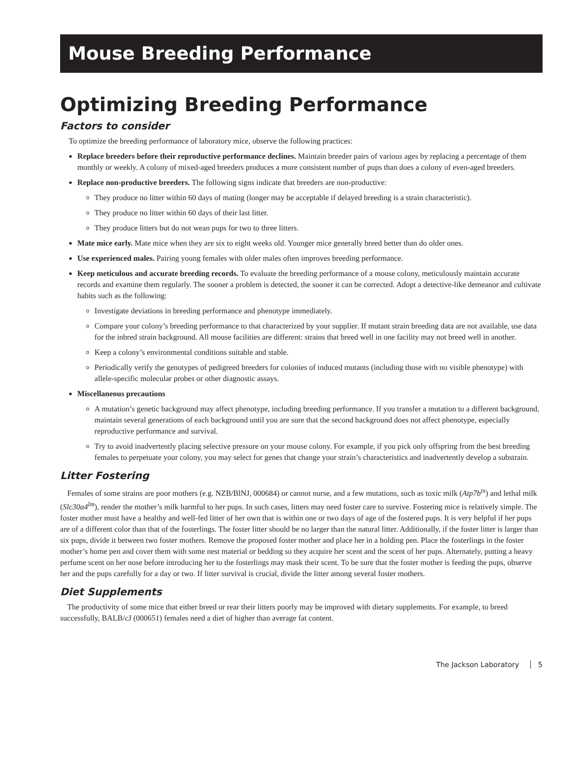Mouse Breeding Performance
Optimizing Breeding Performance
Factors to consider
To optimize the breeding performance of laboratory mice, observe the following practices:
Replace breeders before their reproductive performance declines. Maintain breeder pairs of various ages by replacing a percentage of them monthly or weekly. A colony of mixed-aged breeders produces a more consistent number of pups than does a colony of even-aged breeders.
Replace non-productive breeders. The following signs indicate that breeders are non-productive:
They produce no litter within 60 days of mating (longer may be acceptable if delayed breeding is a strain characteristic).
They produce no litter within 60 days of their last litter.
They produce litters but do not wean pups for two to three litters.
Mate mice early. Mate mice when they are six to eight weeks old. Younger mice generally breed better than do older ones.
Use experienced males. Pairing young females with older males often improves breeding performance.
Keep meticulous and accurate breeding records. To evaluate the breeding performance of a mouse colony, meticulously maintain accurate records and examine them regularly. The sooner a problem is detected, the sooner it can be corrected. Adopt a detective-like demeanor and cultivate habits such as the following:
Investigate deviations in breeding performance and phenotype immediately.
Compare your colony’s breeding performance to that characterized by your supplier. If mutant strain breeding data are not available, use data for the inbred strain background. All mouse facilities are different: strains that breed well in one facility may not breed well in another.
Keep a colony’s environmental conditions suitable and stable.
Periodically verify the genotypes of pedigreed breeders for colonies of induced mutants (including those with no visible phenotype) with allele-specific molecular probes or other diagnostic assays.
Miscellaneous precautions
A mutation’s genetic background may affect phenotype, including breeding performance. If you transfer a mutation to a different background, maintain several generations of each background until you are sure that the second background does not affect phenotype, especially reproductive performance and survival.
Try to avoid inadvertently placing selective pressure on your mouse colony. For example, if you pick only offspring from the best breeding females to perpetuate your colony, you may select for genes that change your strain’s characteristics and inadvertently develop a substrain.
Litter Fostering
Females of some strains are poor mothers (e.g. NZB/BlNJ, 000684) or cannot nurse, and a few mutations, such as toxic milk (Atp7b<sup>tx</sup>) and lethal milk (Slc30a4<sup>lm</sup>), render the mother’s milk harmful to her pups. In such cases, litters may need foster care to survive. Fostering mice is relatively simple. The foster mother must have a healthy and well-fed litter of her own that is within one or two days of age of the fostered pups. It is very helpful if her pups are of a different color than that of the fosterlings. The foster litter should be no larger than the natural litter. Additionally, if the foster litter is larger than six pups, divide it between two foster mothers. Remove the proposed foster mother and place her in a holding pen. Place the fosterlings in the foster mother’s home pen and cover them with some nest material or bedding so they acquire her scent and the scent of her pups. Alternately, putting a heavy perfume scent on her nose before introducing her to the fosterlings may mask their scent. To be sure that the foster mother is feeding the pups, observe her and the pups carefully for a day or two. If litter survival is crucial, divide the litter among several foster mothers.
Diet Supplements
The productivity of some mice that either breed or rear their litters poorly may be improved with dietary supplements. For example, to breed successfully, BALB/cJ (000651) females need a diet of higher than average fat content.
The Jackson Laboratory 5